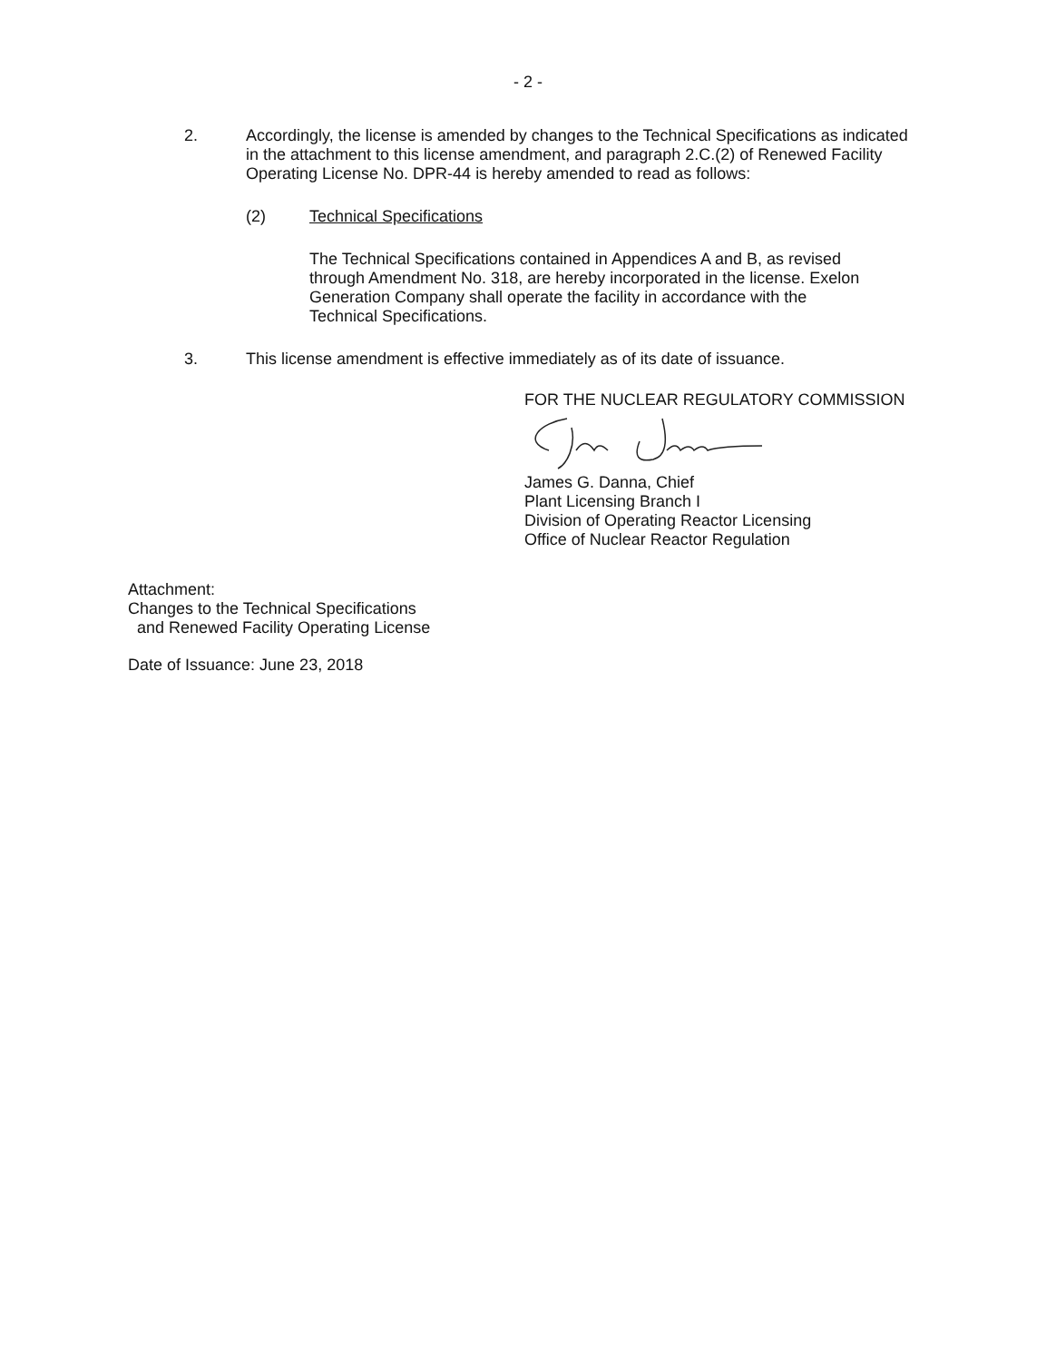- 2 -
2. Accordingly, the license is amended by changes to the Technical Specifications as indicated in the attachment to this license amendment, and paragraph 2.C.(2) of Renewed Facility Operating License No. DPR-44 is hereby amended to read as follows:
(2) Technical Specifications
The Technical Specifications contained in Appendices A and B, as revised through Amendment No. 318, are hereby incorporated in the license. Exelon Generation Company shall operate the facility in accordance with the Technical Specifications.
3. This license amendment is effective immediately as of its date of issuance.
FOR THE NUCLEAR REGULATORY COMMISSION
James G. Danna, Chief
Plant Licensing Branch I
Division of Operating Reactor Licensing
Office of Nuclear Reactor Regulation
Attachment:
Changes to the Technical Specifications
and Renewed Facility Operating License
Date of Issuance: June 23, 2018